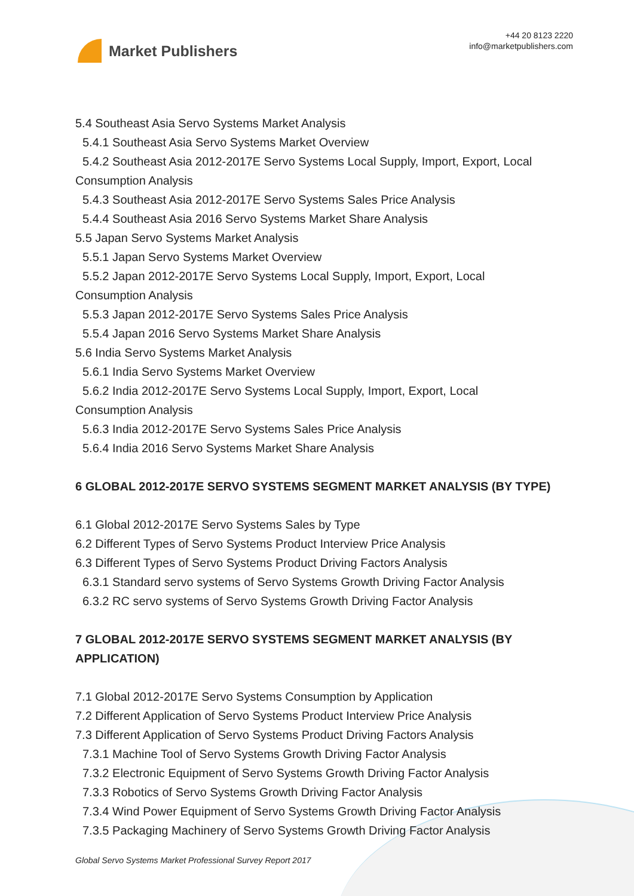Market Publishers
+44 20 8123 2220
info@marketpublishers.com
5.4 Southeast Asia Servo Systems Market Analysis
5.4.1 Southeast Asia Servo Systems Market Overview
5.4.2 Southeast Asia 2012-2017E Servo Systems Local Supply, Import, Export, Local
Consumption Analysis
5.4.3 Southeast Asia 2012-2017E Servo Systems Sales Price Analysis
5.4.4 Southeast Asia 2016 Servo Systems Market Share Analysis
5.5 Japan Servo Systems Market Analysis
5.5.1 Japan Servo Systems Market Overview
5.5.2 Japan 2012-2017E Servo Systems Local Supply, Import, Export, Local
Consumption Analysis
5.5.3 Japan 2012-2017E Servo Systems Sales Price Analysis
5.5.4 Japan 2016 Servo Systems Market Share Analysis
5.6 India Servo Systems Market Analysis
5.6.1 India Servo Systems Market Overview
5.6.2 India 2012-2017E Servo Systems Local Supply, Import, Export, Local
Consumption Analysis
5.6.3 India 2012-2017E Servo Systems Sales Price Analysis
5.6.4 India 2016 Servo Systems Market Share Analysis
6 GLOBAL 2012-2017E SERVO SYSTEMS SEGMENT MARKET ANALYSIS (BY TYPE)
6.1 Global 2012-2017E Servo Systems Sales by Type
6.2 Different Types of Servo Systems Product Interview Price Analysis
6.3 Different Types of Servo Systems Product Driving Factors Analysis
6.3.1 Standard servo systems of Servo Systems Growth Driving Factor Analysis
6.3.2 RC servo systems of Servo Systems Growth Driving Factor Analysis
7 GLOBAL 2012-2017E SERVO SYSTEMS SEGMENT MARKET ANALYSIS (BY APPLICATION)
7.1 Global 2012-2017E Servo Systems Consumption by Application
7.2 Different Application of Servo Systems Product Interview Price Analysis
7.3 Different Application of Servo Systems Product Driving Factors Analysis
7.3.1 Machine Tool of Servo Systems Growth Driving Factor Analysis
7.3.2 Electronic Equipment of Servo Systems Growth Driving Factor Analysis
7.3.3 Robotics of Servo Systems Growth Driving Factor Analysis
7.3.4 Wind Power Equipment of Servo Systems Growth Driving Factor Analysis
7.3.5 Packaging Machinery of Servo Systems Growth Driving Factor Analysis
Global Servo Systems Market Professional Survey Report 2017